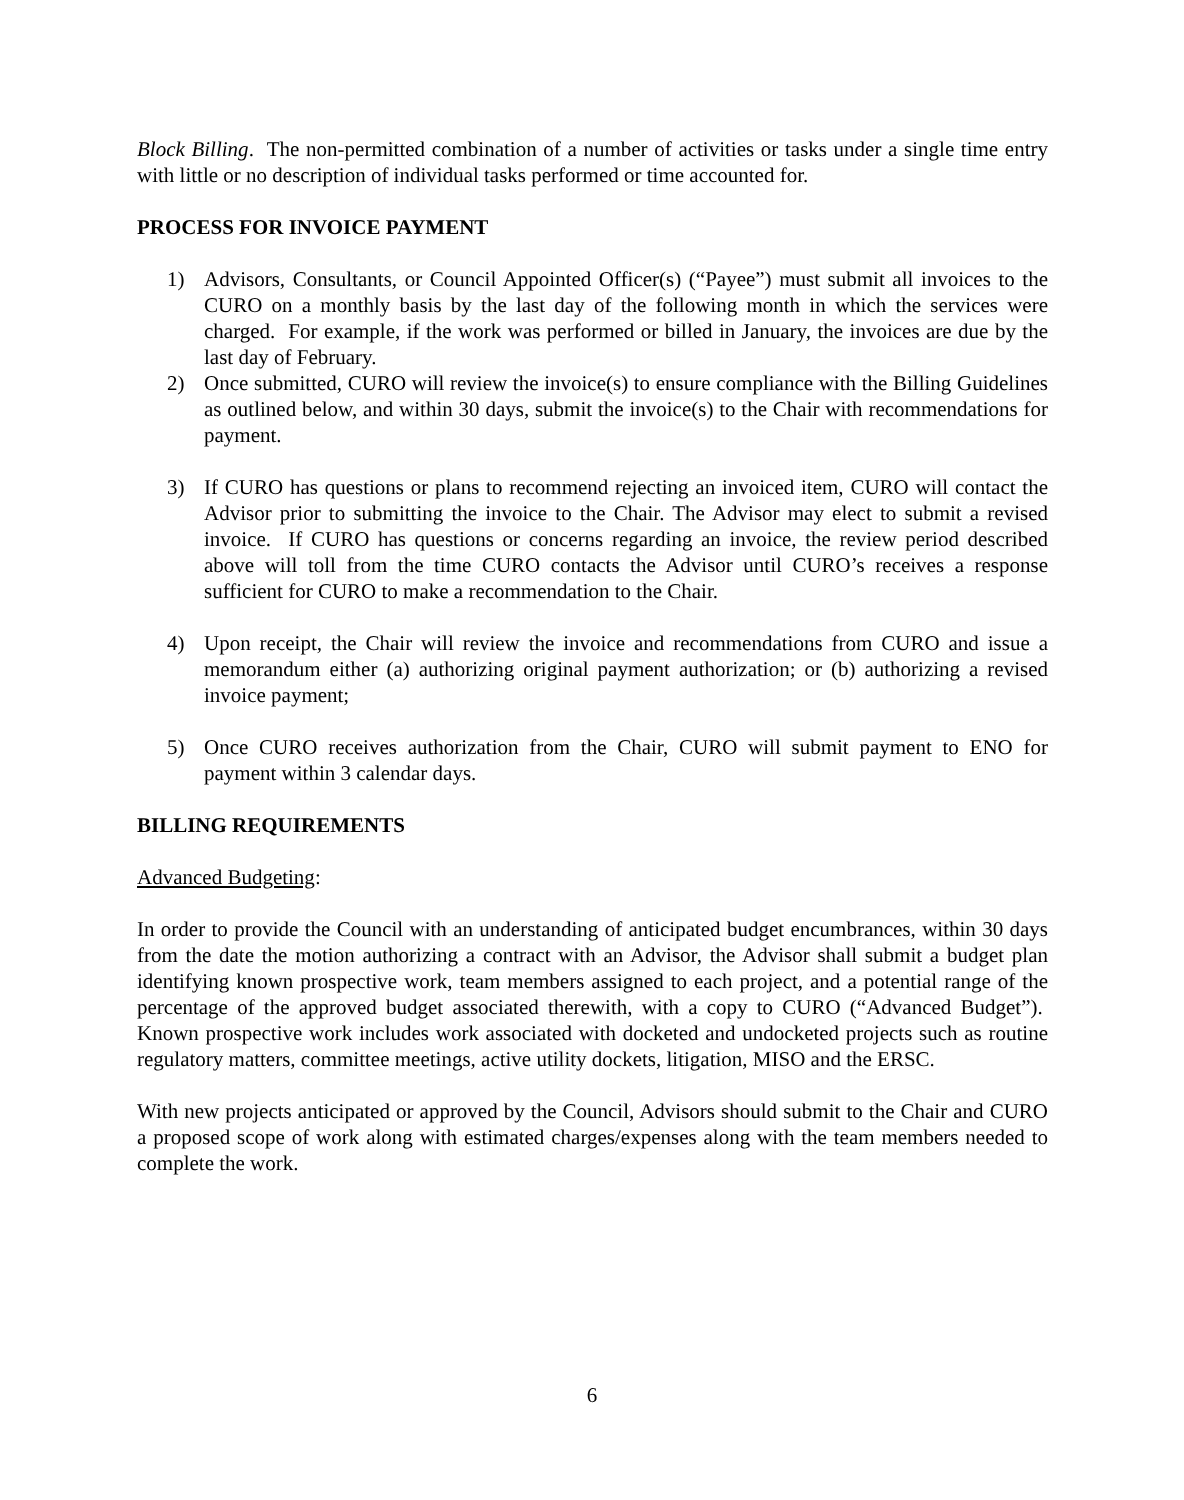Block Billing. The non-permitted combination of a number of activities or tasks under a single time entry with little or no description of individual tasks performed or time accounted for.
PROCESS FOR INVOICE PAYMENT
1) Advisors, Consultants, or Council Appointed Officer(s) (“Payee”) must submit all invoices to the CURO on a monthly basis by the last day of the following month in which the services were charged. For example, if the work was performed or billed in January, the invoices are due by the last day of February.
2) Once submitted, CURO will review the invoice(s) to ensure compliance with the Billing Guidelines as outlined below, and within 30 days, submit the invoice(s) to the Chair with recommendations for payment.
3) If CURO has questions or plans to recommend rejecting an invoiced item, CURO will contact the Advisor prior to submitting the invoice to the Chair. The Advisor may elect to submit a revised invoice. If CURO has questions or concerns regarding an invoice, the review period described above will toll from the time CURO contacts the Advisor until CURO’s receives a response sufficient for CURO to make a recommendation to the Chair.
4) Upon receipt, the Chair will review the invoice and recommendations from CURO and issue a memorandum either (a) authorizing original payment authorization; or (b) authorizing a revised invoice payment;
5) Once CURO receives authorization from the Chair, CURO will submit payment to ENO for payment within 3 calendar days.
BILLING REQUIREMENTS
Advanced Budgeting:
In order to provide the Council with an understanding of anticipated budget encumbrances, within 30 days from the date the motion authorizing a contract with an Advisor, the Advisor shall submit a budget plan identifying known prospective work, team members assigned to each project, and a potential range of the percentage of the approved budget associated therewith, with a copy to CURO (“Advanced Budget”). Known prospective work includes work associated with docketed and undocketed projects such as routine regulatory matters, committee meetings, active utility dockets, litigation, MISO and the ERSC.
With new projects anticipated or approved by the Council, Advisors should submit to the Chair and CURO a proposed scope of work along with estimated charges/expenses along with the team members needed to complete the work.
6